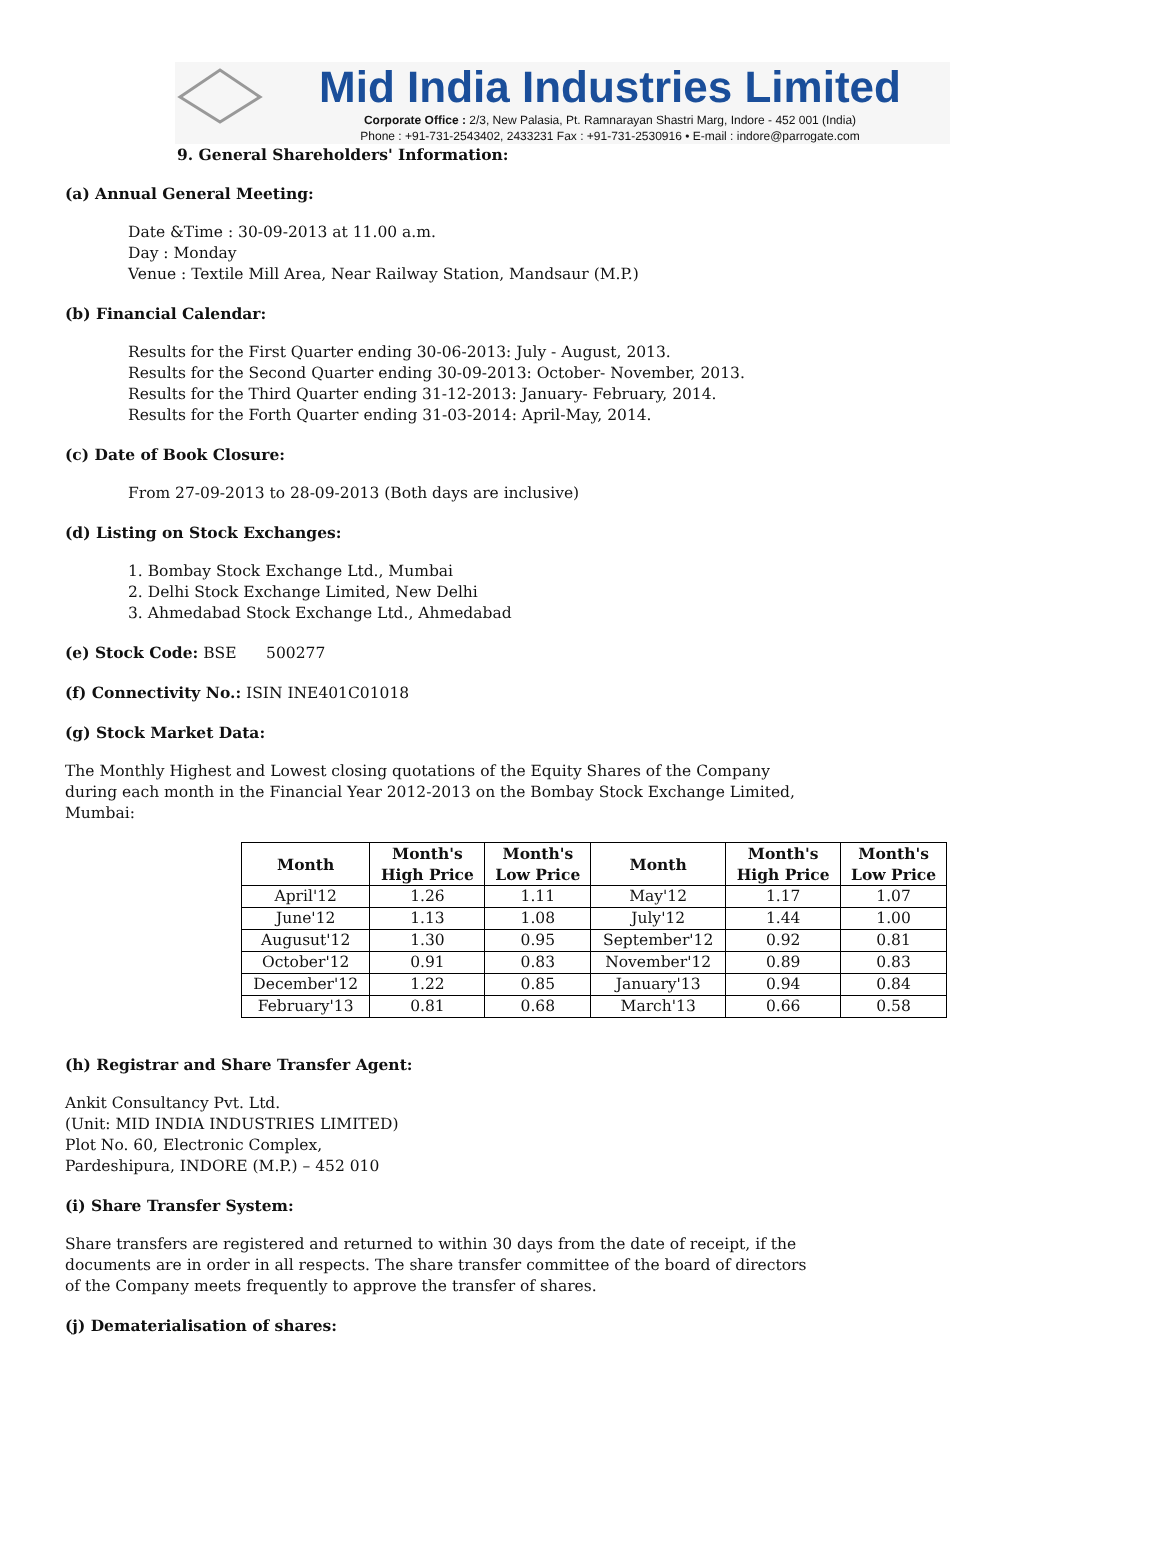Mid India Industries Limited
Corporate Office : 2/3, New Palasia, Pt. Ramnarayan Shastri Marg, Indore - 452 001 (India)
Phone : +91-731-2543402, 2433231 Fax : +91-731-2530916 • E-mail : indore@parrogate.com
9. General Shareholders' Information:
(a) Annual General Meeting:
Date &Time : 30-09-2013 at 11.00 a.m.
Day : Monday
Venue : Textile Mill Area, Near Railway Station, Mandsaur (M.P.)
(b) Financial Calendar:
Results for the First Quarter ending 30-06-2013: July - August, 2013.
Results for the Second Quarter ending 30-09-2013: October- November, 2013.
Results for the Third Quarter ending 31-12-2013: January- February, 2014.
Results for the Forth Quarter ending 31-03-2014: April-May, 2014.
(c) Date of Book Closure:
From 27-09-2013 to 28-09-2013 (Both days are inclusive)
(d) Listing on Stock Exchanges:
1. Bombay Stock Exchange Ltd., Mumbai
2. Delhi Stock Exchange Limited, New Delhi
3. Ahmedabad Stock Exchange Ltd., Ahmedabad
(e) Stock Code: BSE 500277
(f) Connectivity No.: ISIN INE401C01018
(g) Stock Market Data:
The Monthly Highest and Lowest closing quotations of the Equity Shares of the Company during each month in the Financial Year 2012-2013 on the Bombay Stock Exchange Limited, Mumbai:
| Month | Month's High Price | Month's Low Price | Month | Month's High Price | Month's Low Price |
| --- | --- | --- | --- | --- | --- |
| April'12 | 1.26 | 1.11 | May'12 | 1.17 | 1.07 |
| June'12 | 1.13 | 1.08 | July'12 | 1.44 | 1.00 |
| Augusut'12 | 1.30 | 0.95 | September'12 | 0.92 | 0.81 |
| October'12 | 0.91 | 0.83 | November'12 | 0.89 | 0.83 |
| December'12 | 1.22 | 0.85 | January'13 | 0.94 | 0.84 |
| February'13 | 0.81 | 0.68 | March'13 | 0.66 | 0.58 |
(h) Registrar and Share Transfer Agent:
Ankit Consultancy Pvt. Ltd.
(Unit: MID INDIA INDUSTRIES LIMITED)
Plot No. 60, Electronic Complex,
Pardeshipura, INDORE (M.P.) – 452 010
(i) Share Transfer System:
Share transfers are registered and returned to within 30 days from the date of receipt, if the documents are in order in all respects. The share transfer committee of the board of directors of the Company meets frequently to approve the transfer of shares.
(j) Dematerialisation of shares: